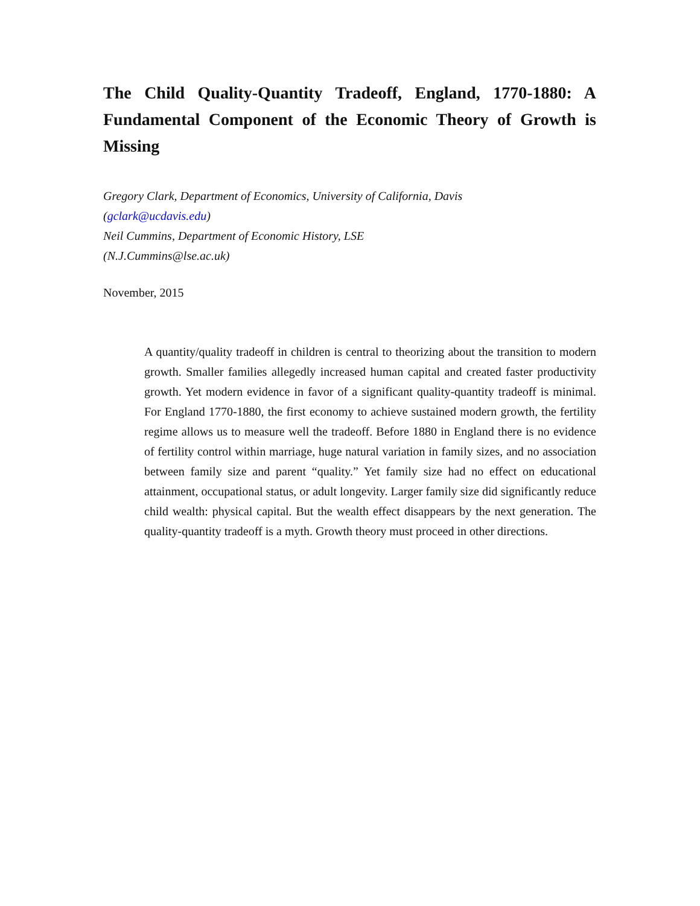The Child Quality-Quantity Tradeoff, England, 1770-1880: A Fundamental Component of the Economic Theory of Growth is Missing
Gregory Clark, Department of Economics, University of California, Davis
(gclark@ucdavis.edu)
Neil Cummins, Department of Economic History, LSE
(N.J.Cummins@lse.ac.uk)
November, 2015
A quantity/quality tradeoff in children is central to theorizing about the transition to modern growth. Smaller families allegedly increased human capital and created faster productivity growth. Yet modern evidence in favor of a significant quality-quantity tradeoff is minimal. For England 1770-1880, the first economy to achieve sustained modern growth, the fertility regime allows us to measure well the tradeoff. Before 1880 in England there is no evidence of fertility control within marriage, huge natural variation in family sizes, and no association between family size and parent “quality.” Yet family size had no effect on educational attainment, occupational status, or adult longevity. Larger family size did significantly reduce child wealth: physical capital. But the wealth effect disappears by the next generation. The quality-quantity tradeoff is a myth. Growth theory must proceed in other directions.